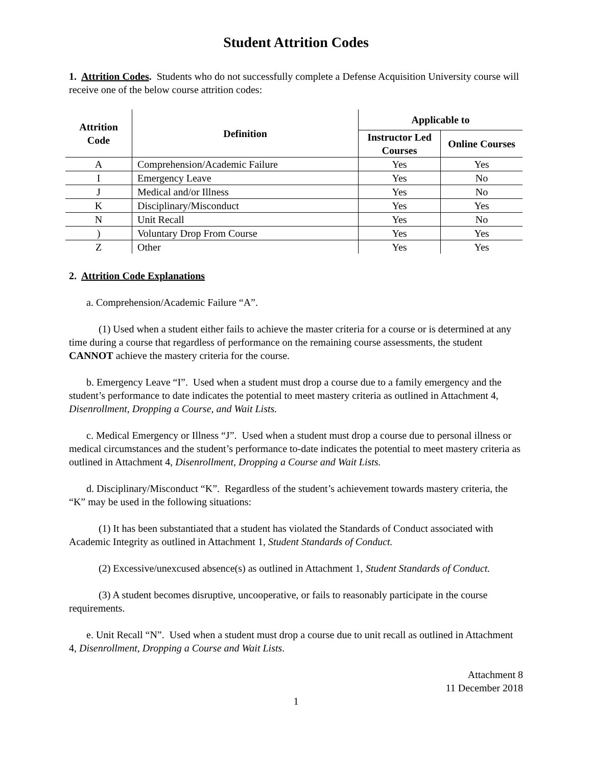Student Attrition Codes
1. Attrition Codes. Students who do not successfully complete a Defense Acquisition University course will receive one of the below course attrition codes:
| Attrition Code | Definition | Applicable to | |
| --- | --- | --- | --- |
| | | Instructor Led Courses | Online Courses |
| A | Comprehension/Academic Failure | Yes | Yes |
| I | Emergency Leave | Yes | No |
| J | Medical and/or Illness | Yes | No |
| K | Disciplinary/Misconduct | Yes | Yes |
| N | Unit Recall | Yes | No |
| ) | Voluntary Drop From Course | Yes | Yes |
| Z | Other | Yes | Yes |
2. Attrition Code Explanations
a. Comprehension/Academic Failure “A”.
(1) Used when a student either fails to achieve the master criteria for a course or is determined at any time during a course that regardless of performance on the remaining course assessments, the student CANNOT achieve the mastery criteria for the course.
b. Emergency Leave “I”. Used when a student must drop a course due to a family emergency and the student’s performance to date indicates the potential to meet mastery criteria as outlined in Attachment 4, Disenrollment, Dropping a Course, and Wait Lists.
c. Medical Emergency or Illness “J”. Used when a student must drop a course due to personal illness or medical circumstances and the student’s performance to-date indicates the potential to meet mastery criteria as outlined in Attachment 4, Disenrollment, Dropping a Course and Wait Lists.
d. Disciplinary/Misconduct “K”. Regardless of the student’s achievement towards mastery criteria, the “K” may be used in the following situations:
(1) It has been substantiated that a student has violated the Standards of Conduct associated with Academic Integrity as outlined in Attachment 1, Student Standards of Conduct.
(2) Excessive/unexcused absence(s) as outlined in Attachment 1, Student Standards of Conduct.
(3) A student becomes disruptive, uncooperative, or fails to reasonably participate in the course requirements.
e. Unit Recall “N”. Used when a student must drop a course due to unit recall as outlined in Attachment 4, Disenrollment, Dropping a Course and Wait Lists.
Attachment 8
11 December 2018
1